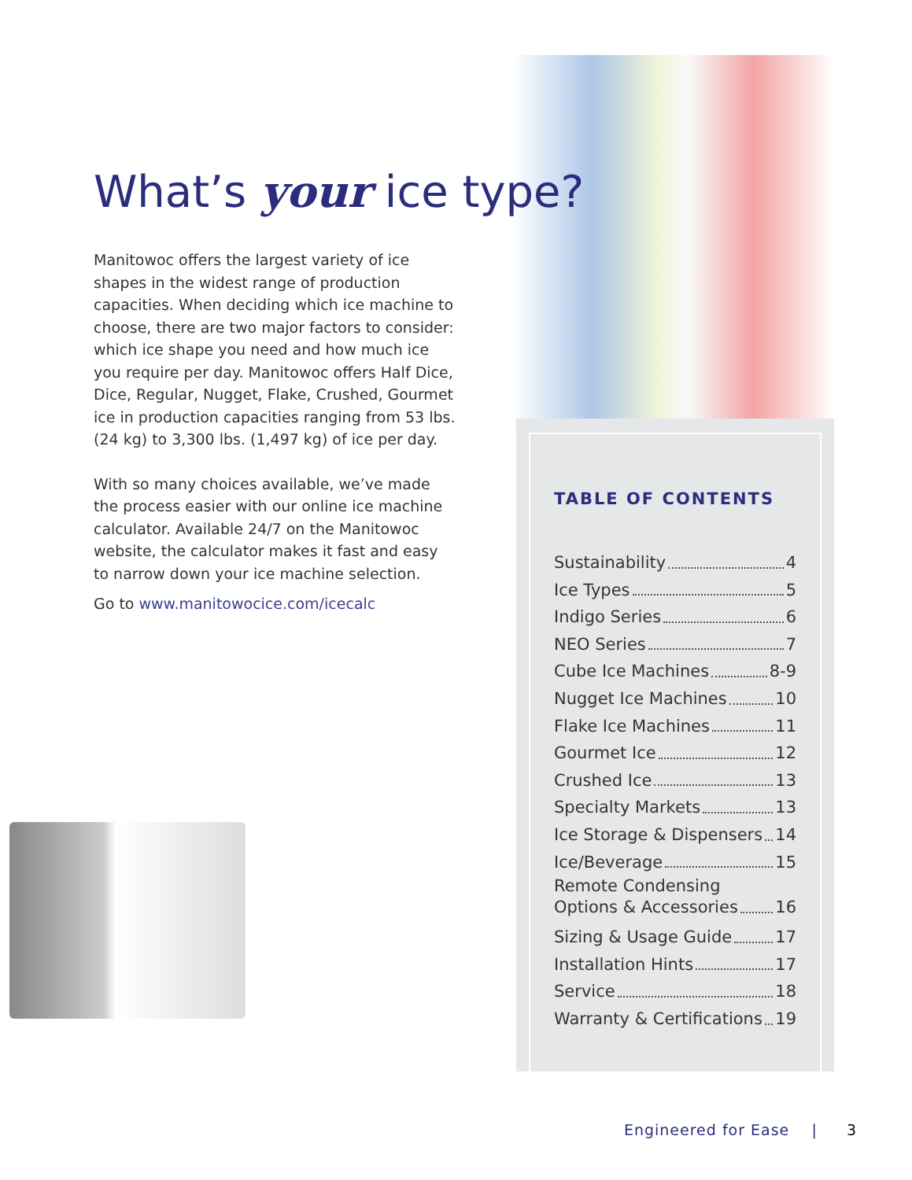What’s your ice type?
Manitowoc offers the largest variety of ice shapes in the widest range of production capacities. When deciding which ice machine to choose, there are two major factors to consider: which ice shape you need and how much ice you require per day. Manitowoc offers Half Dice, Dice, Regular, Nugget, Flake, Crushed, Gourmet ice in production capacities ranging from 53 lbs. (24 kg) to 3,300 lbs. (1,497 kg) of ice per day.
With so many choices available, we’ve made the process easier with our online ice machine calculator. Available 24/7 on the Manitowoc website, the calculator makes it fast and easy to narrow down your ice machine selection.
Go to www.manitowocice.com/icecalc
TABLE OF CONTENTS
Sustainability 4
Ice Types 5
Indigo Series 6
NEO Series 7
Cube Ice Machines 8-9
Nugget Ice Machines 10
Flake Ice Machines 11
Gourmet Ice 12
Crushed Ice 13
Specialty Markets 13
Ice Storage & Dispensers 14
Ice/Beverage 15
Remote Condensing
Options & Accessories 16
Sizing & Usage Guide 17
Installation Hints 17
Service 18
Warranty & Certifications 19
Engineered for Ease | 3